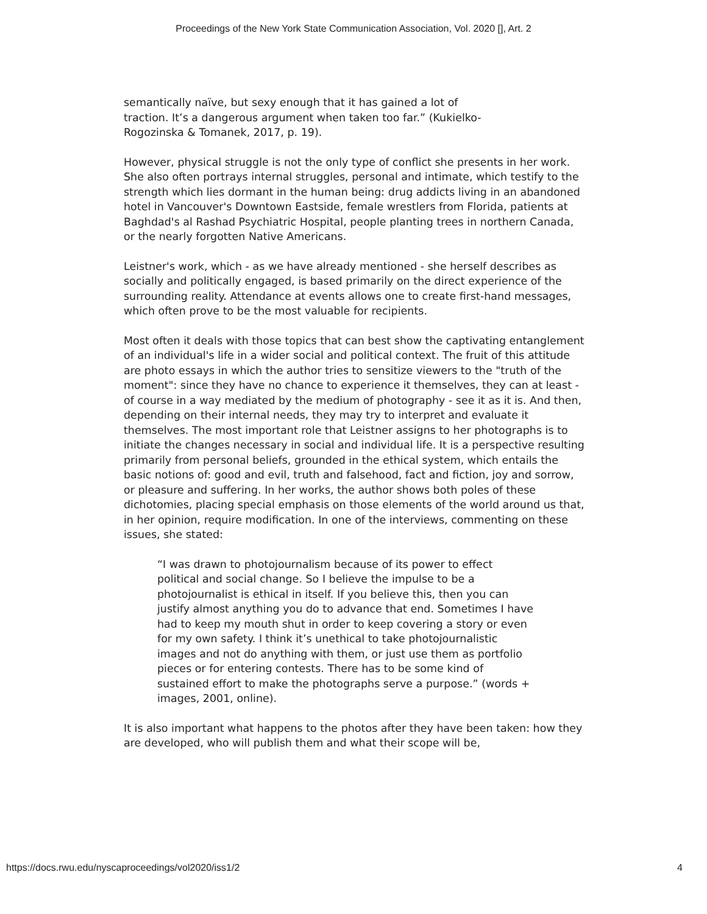Proceedings of the New York State Communication Association, Vol. 2020 [], Art. 2
semantically naïve, but sexy enough that it has gained a lot of traction. It’s a dangerous argument when taken too far.” (Kukielko-Rogozinska & Tomanek, 2017, p. 19).
However, physical struggle is not the only type of conflict she presents in her work. She also often portrays internal struggles, personal and intimate, which testify to the strength which lies dormant in the human being: drug addicts living in an abandoned hotel in Vancouver's Downtown Eastside, female wrestlers from Florida, patients at Baghdad's al Rashad Psychiatric Hospital, people planting trees in northern Canada, or the nearly forgotten Native Americans.
Leistner's work, which - as we have already mentioned - she herself describes as socially and politically engaged, is based primarily on the direct experience of the surrounding reality. Attendance at events allows one to create first-hand messages, which often prove to be the most valuable for recipients.
Most often it deals with those topics that can best show the captivating entanglement of an individual's life in a wider social and political context. The fruit of this attitude are photo essays in which the author tries to sensitize viewers to the "truth of the moment": since they have no chance to experience it themselves, they can at least - of course in a way mediated by the medium of photography - see it as it is. And then, depending on their internal needs, they may try to interpret and evaluate it themselves. The most important role that Leistner assigns to her photographs is to initiate the changes necessary in social and individual life. It is a perspective resulting primarily from personal beliefs, grounded in the ethical system, which entails the basic notions of: good and evil, truth and falsehood, fact and fiction, joy and sorrow, or pleasure and suffering. In her works, the author shows both poles of these dichotomies, placing special emphasis on those elements of the world around us that, in her opinion, require modification. In one of the interviews, commenting on these issues, she stated:
“I was drawn to photojournalism because of its power to effect political and social change. So I believe the impulse to be a photojournalist is ethical in itself. If you believe this, then you can justify almost anything you do to advance that end. Sometimes I have had to keep my mouth shut in order to keep covering a story or even for my own safety. I think it’s unethical to take photojournalistic images and not do anything with them, or just use them as portfolio pieces or for entering contests. There has to be some kind of sustained effort to make the photographs serve a purpose.” (words + images, 2001, online).
It is also important what happens to the photos after they have been taken: how they are developed, who will publish them and what their scope will be,
https://docs.rwu.edu/nyscaproceedings/vol2020/iss1/2 4